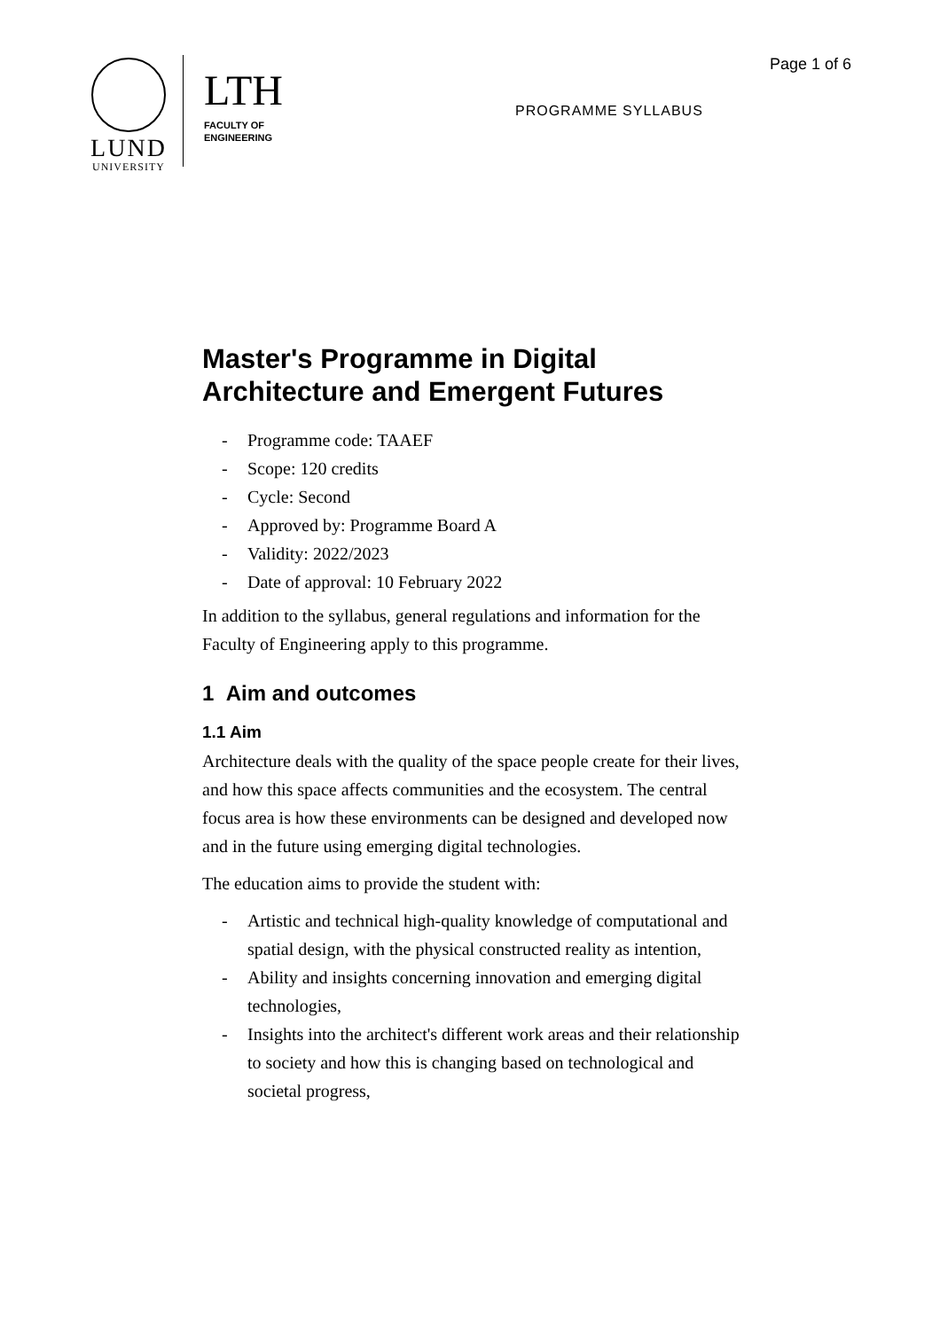LUND
UNIVERSITY
LTH
FACULTY OF
ENGINEERING
Page 1 of 6
PROGRAMME SYLLABUS
Master's Programme in Digital Architecture and Emergent Futures
- Programme code: TAAEF
- Scope: 120 credits
- Cycle: Second
- Approved by: Programme Board A
- Validity: 2022/2023
- Date of approval: 10 February 2022
In addition to the syllabus, general regulations and information for the Faculty of Engineering apply to this programme.
1 Aim and outcomes
1.1 Aim
Architecture deals with the quality of the space people create for their lives, and how this space affects communities and the ecosystem. The central focus area is how these environments can be designed and developed now and in the future using emerging digital technologies.
The education aims to provide the student with:
- Artistic and technical high-quality knowledge of computational and spatial design, with the physical constructed reality as intention,
- Ability and insights concerning innovation and emerging digital technologies,
- Insights into the architect's different work areas and their relationship to society and how this is changing based on technological and societal progress,